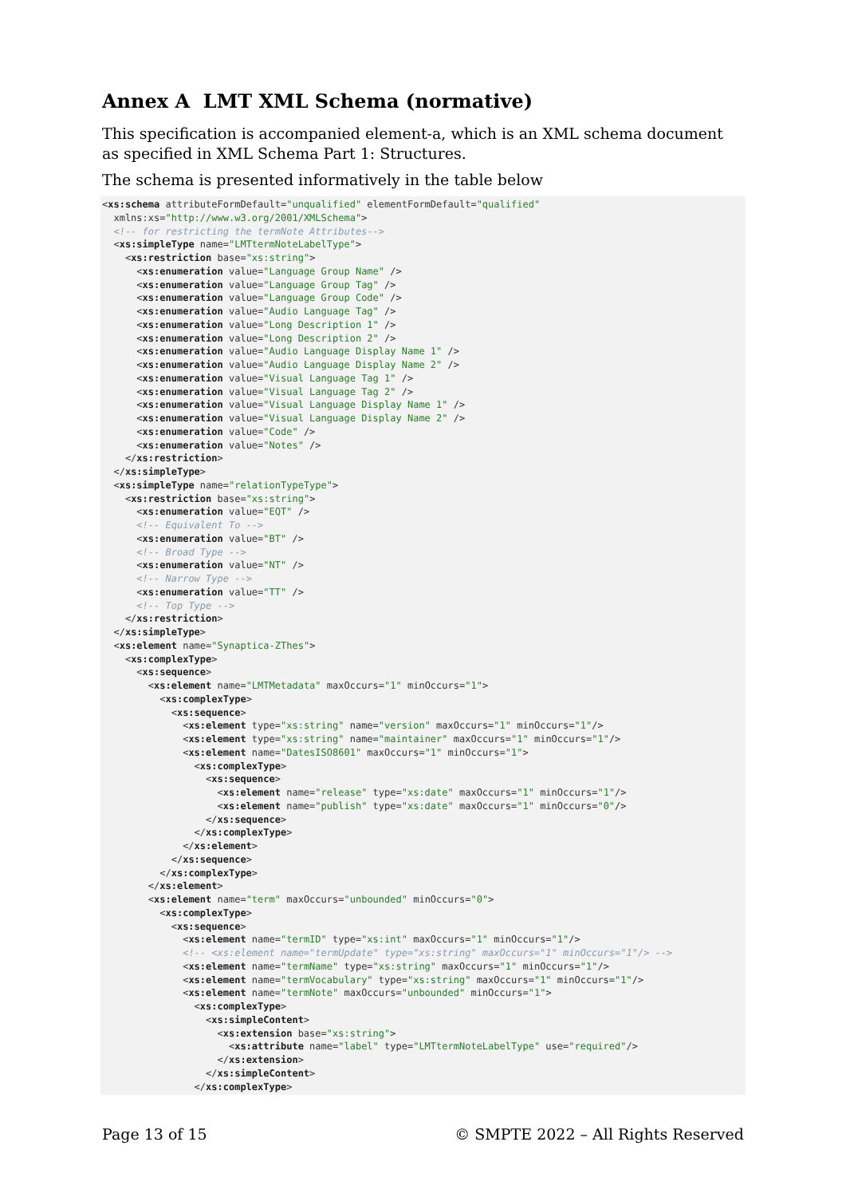Annex A LMT XML Schema (normative)
This specification is accompanied element-a, which is an XML schema document as specified in XML Schema Part 1: Structures.
The schema is presented informatively in the table below
<xs:schema attributeFormDefault="unqualified" elementFormDefault="qualified"
  xmlns:xs="http://www.w3.org/2001/XMLSchema">
  <!-- for restricting the termNote Attributes-->
  <xs:simpleType name="LMTtermNoteLabelType">
    <xs:restriction base="xs:string">
      <xs:enumeration value="Language Group Name" />
      <xs:enumeration value="Language Group Tag" />
      <xs:enumeration value="Language Group Code" />
      <xs:enumeration value="Audio Language Tag" />
      <xs:enumeration value="Long Description 1" />
      <xs:enumeration value="Long Description 2" />
      <xs:enumeration value="Audio Language Display Name 1" />
      <xs:enumeration value="Audio Language Display Name 2" />
      <xs:enumeration value="Visual Language Tag 1" />
      <xs:enumeration value="Visual Language Tag 2" />
      <xs:enumeration value="Visual Language Display Name 1" />
      <xs:enumeration value="Visual Language Display Name 2" />
      <xs:enumeration value="Code" />
      <xs:enumeration value="Notes" />
    </xs:restriction>
  </xs:simpleType>
  <xs:simpleType name="relationTypeType">
    <xs:restriction base="xs:string">
      <xs:enumeration value="EQT" />
      <!-- Equivalent To -->
      <xs:enumeration value="BT" />
      <!-- Broad Type -->
      <xs:enumeration value="NT" />
      <!-- Narrow Type -->
      <xs:enumeration value="TT" />
      <!-- Top Type -->
    </xs:restriction>
  </xs:simpleType>
  <xs:element name="Synaptica-ZThes">
    <xs:complexType>
      <xs:sequence>
        <xs:element name="LMTMetadata" maxOccurs="1" minOccurs="1">
          <xs:complexType>
            <xs:sequence>
              <xs:element type="xs:string" name="version" maxOccurs="1" minOccurs="1"/>
              <xs:element type="xs:string" name="maintainer" maxOccurs="1" minOccurs="1"/>
              <xs:element name="DatesISO8601" maxOccurs="1" minOccurs="1">
                <xs:complexType>
                  <xs:sequence>
                    <xs:element name="release" type="xs:date" maxOccurs="1" minOccurs="1"/>
                    <xs:element name="publish" type="xs:date" maxOccurs="1" minOccurs="0"/>
                  </xs:sequence>
                </xs:complexType>
              </xs:element>
            </xs:sequence>
          </xs:complexType>
        </xs:element>
        <xs:element name="term" maxOccurs="unbounded" minOccurs="0">
          <xs:complexType>
            <xs:sequence>
              <xs:element name="termID" type="xs:int" maxOccurs="1" minOccurs="1"/>
              <!-- <xs:element name="termUpdate" type="xs:string" maxOccurs="1" minOccurs="1"/> -->
              <xs:element name="termName" type="xs:string" maxOccurs="1" minOccurs="1"/>
              <xs:element name="termVocabulary" type="xs:string" maxOccurs="1" minOccurs="1"/>
              <xs:element name="termNote" maxOccurs="unbounded" minOccurs="1">
                <xs:complexType>
                  <xs:simpleContent>
                    <xs:extension base="xs:string">
                      <xs:attribute name="label" type="LMTtermNoteLabelType" use="required"/>
                    </xs:extension>
                  </xs:simpleContent>
                </xs:complexType>
Page 13 of 15 © SMPTE 2022 – All Rights Reserved